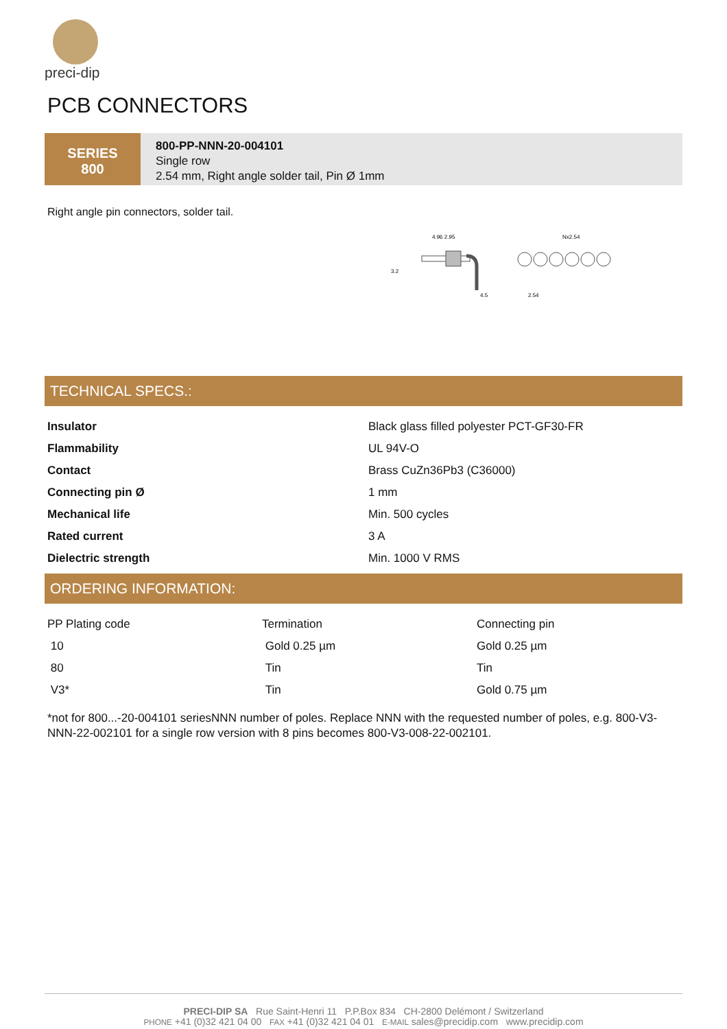preci-dip
PCB CONNECTORS
SERIES
800
800-PP-NNN-20-004101
Single row
2.54 mm, Right angle solder tail, Pin Ø 1mm
Right angle pin connectors, solder tail.
4.96 2.95
3.2
4.5
Nx2.54
2.54
TECHNICAL SPECS.:
| Insulator | Black glass filled polyester PCT-GF30-FR |
| Flammability | UL 94V-O |
| Contact | Brass CuZn36Pb3 (C36000) |
| Connecting pin Ø | 1 mm |
| Mechanical life | Min. 500 cycles |
| Rated current | 3 A |
| Dielectric strength | Min. 1000 V RMS |
ORDERING INFORMATION:
| PP Plating code | Termination | Connecting pin |
| 10 | Gold 0.25 µm | Gold 0.25 µm |
| 80 | Tin | Tin |
| V3* | Tin | Gold 0.75 µm |
*not for 800...-20-004101 seriesNNN number of poles. Replace NNN with the requested number of poles, e.g. 800-V3-NNN-22-002101 for a single row version with 8 pins becomes 800-V3-008-22-002101.
PRECI-DIP SA Rue Saint-Henri 11 P.P.Box 834 CH-2800 Delémont / Switzerland
PHONE +41 (0)32 421 04 00 FAX +41 (0)32 421 04 01 E-MAIL sales@precidip.com www.precidip.com